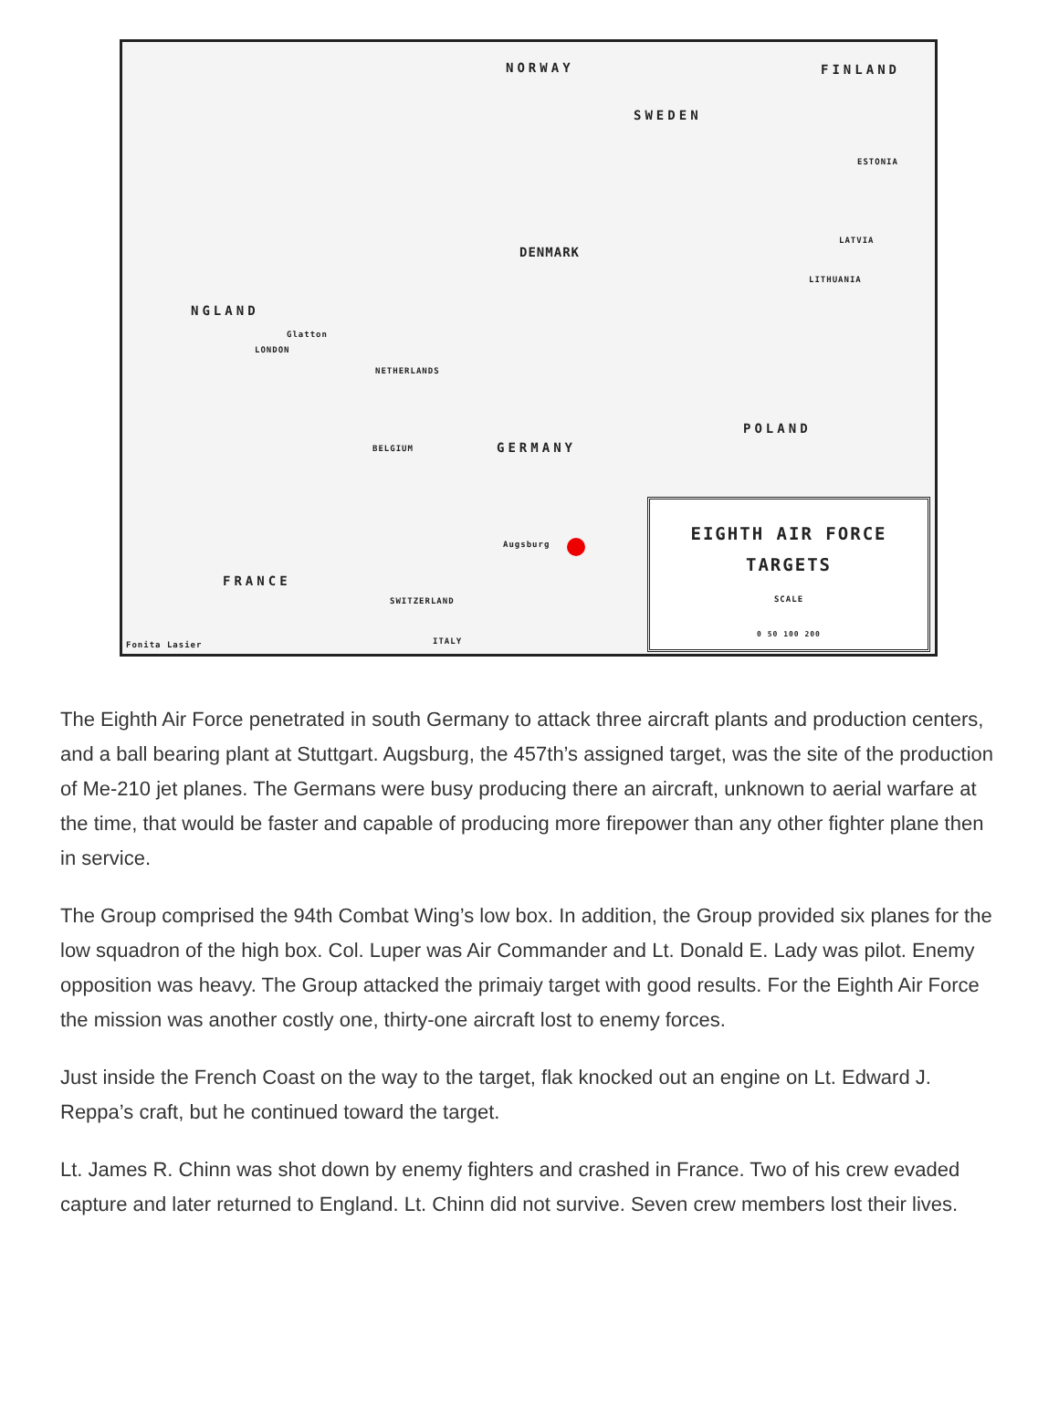NORWAY FINLAND
SWEDEN
ESTONIA
LATVIA
DENMARK
LITHUANIA
NGLAND
Glatton
LONDON
NETHERLANDS
POLAND
GERMANY BELGIUM
Augsburg
FRANCE
SWITZERLAND
ITALY Fonita Lasier
EIGHTH AIR FORCE
TARGETS
SCALE
0 50 100 200
The Eighth Air Force penetrated in south Germany to attack three aircraft plants and production centers, and a ball bearing plant at Stuttgart. Augsburg, the 457th’s assigned target, was the site of the production of Me-210 jet planes. The Germans were busy producing there an aircraft, unknown to aerial warfare at the time, that would be faster and capable of producing more firepower than any other fighter plane then in service.
The Group comprised the 94th Combat Wing’s low box. In addition, the Group provided six planes for the low squadron of the high box. Col. Luper was Air Commander and Lt. Donald E. Lady was pilot. Enemy opposition was heavy. The Group attacked the primaiy target with good results. For the Eighth Air Force the mission was another costly one, thirty-one aircraft lost to enemy forces.
Just inside the French Coast on the way to the target, flak knocked out an engine on Lt. Edward J. Reppa’s craft, but he continued toward the target.
Lt. James R. Chinn was shot down by enemy fighters and crashed in France. Two of his crew evaded capture and later returned to England. Lt. Chinn did not survive. Seven crew members lost their lives.